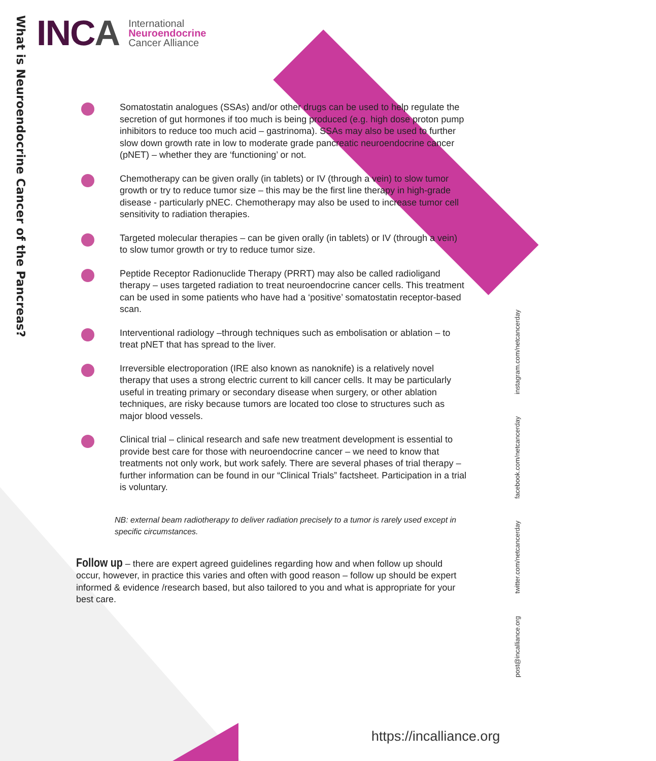What is Neuroendocrine Cancer of the Pancreas?
INCA
International
Neuroendocrine
Cancer Alliance
Somatostatin analogues (SSAs) and/or other drugs can be used to help regulate the secretion of gut hormones if too much is being produced (e.g. high dose proton pump inhibitors to reduce too much acid – gastrinoma). SSAs may also be used to further slow down growth rate in low to moderate grade pancreatic neuroendocrine cancer (pNET) – whether they are ‘functioning’ or not.
Chemotherapy can be given orally (in tablets) or IV (through a vein) to slow tumor growth or try to reduce tumor size – this may be the first line therapy in high-grade disease - particularly pNEC. Chemotherapy may also be used to increase tumor cell sensitivity to radiation therapies.
Targeted molecular therapies – can be given orally (in tablets) or IV (through a vein) to slow tumor growth or try to reduce tumor size.
Peptide Receptor Radionuclide Therapy (PRRT) may also be called radioligand therapy – uses targeted radiation to treat neuroendocrine cancer cells. This treatment can be used in some patients who have had a ‘positive’ somatostatin receptor-based scan.
Interventional radiology –through techniques such as embolisation or ablation – to treat pNET that has spread to the liver.
Irreversible electroporation (IRE also known as nanoknife) is a relatively novel therapy that uses a strong electric current to kill cancer cells. It may be particularly useful in treating primary or secondary disease when surgery, or other ablation techniques, are risky because tumors are located too close to structures such as major blood vessels.
Clinical trial – clinical research and safe new treatment development is essential to provide best care for those with neuroendocrine cancer – we need to know that treatments not only work, but work safely. There are several phases of trial therapy – further information can be found in our “Clinical Trials” factsheet. Participation in a trial is voluntary.
NB: external beam radiotherapy to deliver radiation precisely to a tumor is rarely used except in specific circumstances.
Follow up – there are expert agreed guidelines regarding how and when follow up should occur, however, in practice this varies and often with good reason – follow up should be expert informed & evidence /research based, but also tailored to you and what is appropriate for your best care.
post@incalliance.org twitter.com/netcancerday facebook.com/netcancerday instagram.com/netcancerday
https://incalliance.org